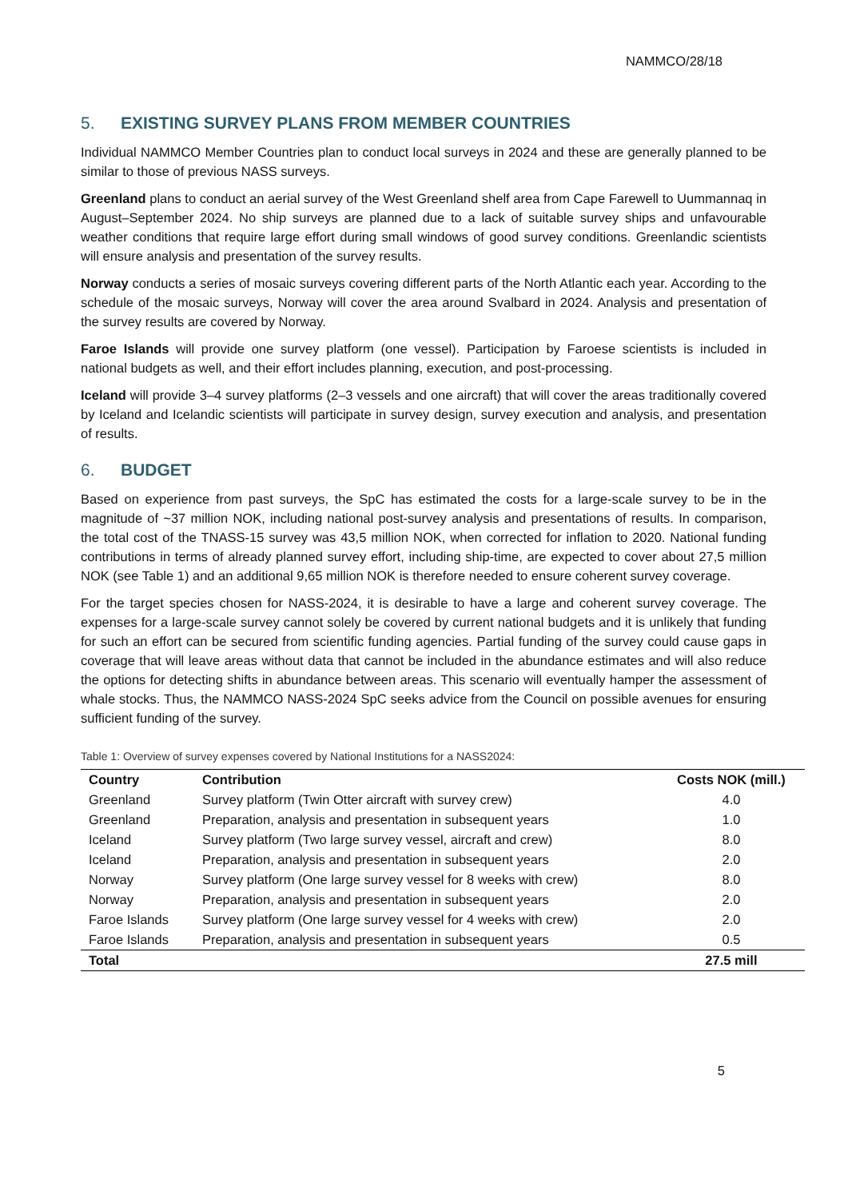NAMMCO/28/18
5. EXISTING SURVEY PLANS FROM MEMBER COUNTRIES
Individual NAMMCO Member Countries plan to conduct local surveys in 2024 and these are generally planned to be similar to those of previous NASS surveys.
Greenland plans to conduct an aerial survey of the West Greenland shelf area from Cape Farewell to Uummannaq in August–September 2024. No ship surveys are planned due to a lack of suitable survey ships and unfavourable weather conditions that require large effort during small windows of good survey conditions. Greenlandic scientists will ensure analysis and presentation of the survey results.
Norway conducts a series of mosaic surveys covering different parts of the North Atlantic each year. According to the schedule of the mosaic surveys, Norway will cover the area around Svalbard in 2024. Analysis and presentation of the survey results are covered by Norway.
Faroe Islands will provide one survey platform (one vessel). Participation by Faroese scientists is included in national budgets as well, and their effort includes planning, execution, and post-processing.
Iceland will provide 3–4 survey platforms (2–3 vessels and one aircraft) that will cover the areas traditionally covered by Iceland and Icelandic scientists will participate in survey design, survey execution and analysis, and presentation of results.
6. BUDGET
Based on experience from past surveys, the SpC has estimated the costs for a large-scale survey to be in the magnitude of ~37 million NOK, including national post-survey analysis and presentations of results. In comparison, the total cost of the TNASS-15 survey was 43,5 million NOK, when corrected for inflation to 2020. National funding contributions in terms of already planned survey effort, including ship-time, are expected to cover about 27,5 million NOK (see Table 1) and an additional 9,65 million NOK is therefore needed to ensure coherent survey coverage.
For the target species chosen for NASS-2024, it is desirable to have a large and coherent survey coverage. The expenses for a large-scale survey cannot solely be covered by current national budgets and it is unlikely that funding for such an effort can be secured from scientific funding agencies. Partial funding of the survey could cause gaps in coverage that will leave areas without data that cannot be included in the abundance estimates and will also reduce the options for detecting shifts in abundance between areas. This scenario will eventually hamper the assessment of whale stocks. Thus, the NAMMCO NASS-2024 SpC seeks advice from the Council on possible avenues for ensuring sufficient funding of the survey.
Table 1: Overview of survey expenses covered by National Institutions for a NASS2024:
| Country | Contribution | Costs NOK (mill.) |
| --- | --- | --- |
| Greenland | Survey platform (Twin Otter aircraft with survey crew) | 4.0 |
| Greenland | Preparation, analysis and presentation in subsequent years | 1.0 |
| Iceland | Survey platform (Two large survey vessel, aircraft and crew) | 8.0 |
| Iceland | Preparation, analysis and presentation in subsequent years | 2.0 |
| Norway | Survey platform (One large survey vessel for 8 weeks with crew) | 8.0 |
| Norway | Preparation, analysis and presentation in subsequent years | 2.0 |
| Faroe Islands | Survey platform (One large survey vessel for 4 weeks with crew) | 2.0 |
| Faroe Islands | Preparation, analysis and presentation in subsequent years | 0.5 |
| Total | | 27.5 mill |
5